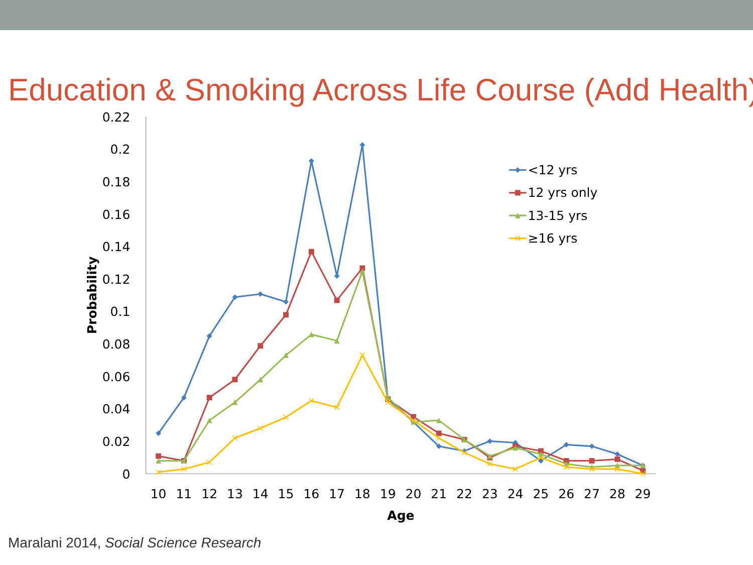Education & Smoking Across Life Course (Add Health)
0.22
0.2
0.18
0.16
0.14
0.12
0.1
0.08
0.06
0.04
0.02
0
10
11
12
13
14
15
16
17
18
19
20
21
22
23
24
25
26
27
28
29
Age
Probability
<12 yrs
12 yrs only
13-15 yrs
≥16 yrs
Maralani 2014, Social Science Research